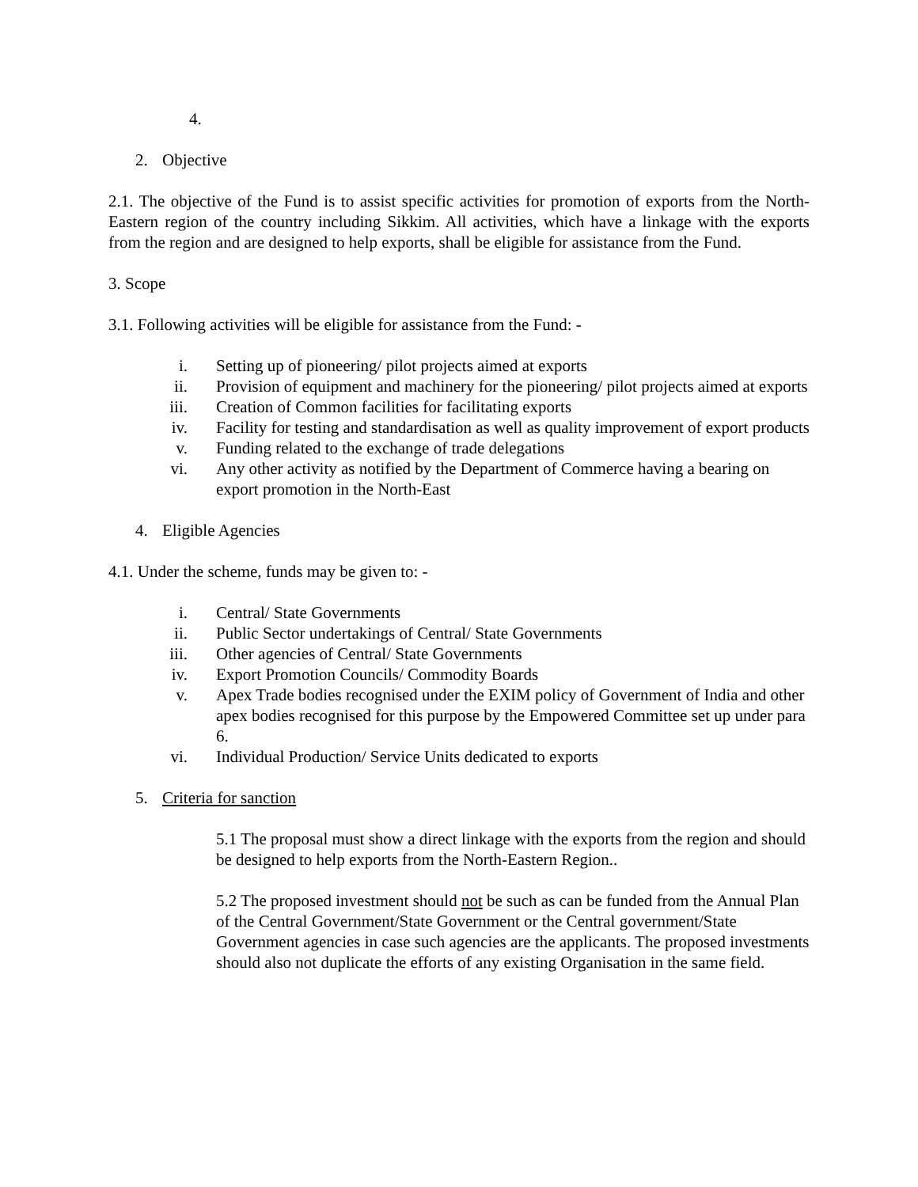4.
2. Objective
2.1. The objective of the Fund is to assist specific activities for promotion of exports from the North-Eastern region of the country including Sikkim. All activities, which have a linkage with the exports from the region and are designed to help exports, shall be eligible for assistance from the Fund.
3. Scope
3.1. Following activities will be eligible for assistance from the Fund: -
i. Setting up of pioneering/ pilot projects aimed at exports
ii. Provision of equipment and machinery for the pioneering/ pilot projects aimed at exports
iii. Creation of Common facilities for facilitating exports
iv. Facility for testing and standardisation as well as quality improvement of export products
v. Funding related to the exchange of trade delegations
vi. Any other activity as notified by the Department of Commerce having a bearing on export promotion in the North-East
4. Eligible Agencies
4.1. Under the scheme, funds may be given to: -
i. Central/ State Governments
ii. Public Sector undertakings of Central/ State Governments
iii. Other agencies of Central/ State Governments
iv. Export Promotion Councils/ Commodity Boards
v. Apex Trade bodies recognised under the EXIM policy of Government of India and other apex bodies recognised for this purpose by the Empowered Committee set up under para 6.
vi. Individual Production/ Service Units dedicated to exports
5. Criteria for sanction
5.1 The proposal must show a direct linkage with the exports from the region and should be designed to help exports from the North-Eastern Region..
5.2 The proposed investment should not be such as can be funded from the Annual Plan of the Central Government/State Government or the Central government/State Government agencies in case such agencies are the applicants. The proposed investments should also not duplicate the efforts of any existing Organisation in the same field.